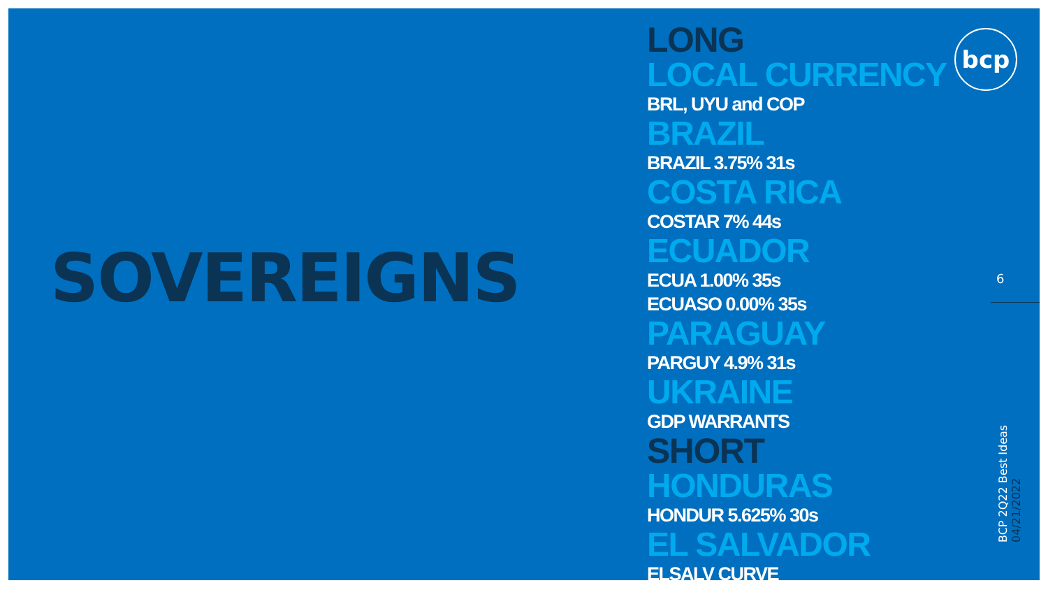SOVEREIGNS
LONG
LOCAL CURRENCY
BRL, UYU and COP
BRAZIL
BRAZIL 3.75% 31s
COSTA RICA
COSTAR 7% 44s
ECUADOR
ECUA 1.00% 35s
ECUASO 0.00% 35s
PARAGUAY
PARGUY 4.9% 31s
UKRAINE
GDP WARRANTS
SHORT
HONDURAS
HONDUR 5.625% 30s
EL SALVADOR
ELSALV CURVE
bcp
6
BCP 2Q22 Best Ideas 04/21/2022